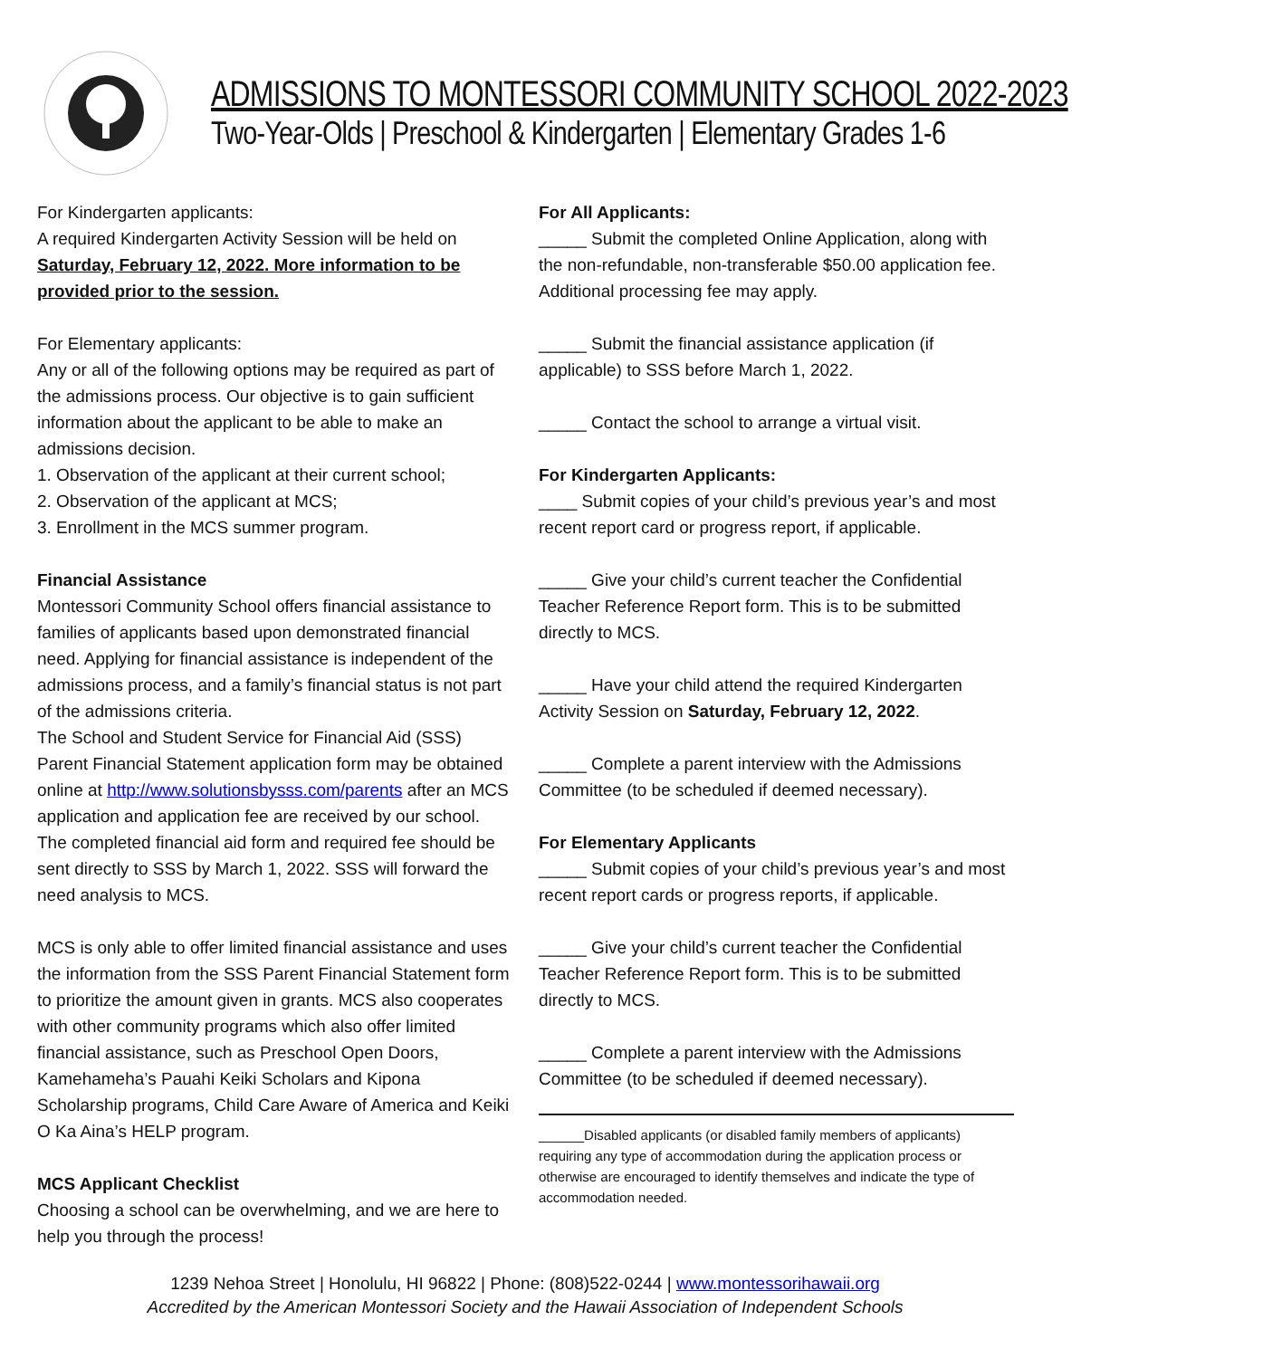ADMISSIONS TO MONTESSORI COMMUNITY SCHOOL 2022-2023
Two-Year-Olds | Preschool & Kindergarten | Elementary Grades 1-6
For Kindergarten applicants:
A required Kindergarten Activity Session will be held on Saturday, February 12, 2022. More information to be provided prior to the session.
For Elementary applicants:
Any or all of the following options may be required as part of the admissions process. Our objective is to gain sufficient information about the applicant to be able to make an admissions decision.
1. Observation of the applicant at their current school;
2. Observation of the applicant at MCS;
3. Enrollment in the MCS summer program.
Financial Assistance
Montessori Community School offers financial assistance to families of applicants based upon demonstrated financial need. Applying for financial assistance is independent of the admissions process, and a family’s financial status is not part of the admissions criteria.
The School and Student Service for Financial Aid (SSS) Parent Financial Statement application form may be obtained online at http://www.solutionsbysss.com/parents after an MCS application and application fee are received by our school. The completed financial aid form and required fee should be sent directly to SSS by March 1, 2022. SSS will forward the need analysis to MCS.
MCS is only able to offer limited financial assistance and uses the information from the SSS Parent Financial Statement form to prioritize the amount given in grants. MCS also cooperates with other community programs which also offer limited financial assistance, such as Preschool Open Doors, Kamehameha’s Pauahi Keiki Scholars and Kipona Scholarship programs, Child Care Aware of America and Keiki O Ka Aina’s HELP program.
MCS Applicant Checklist
Choosing a school can be overwhelming, and we are here to help you through the process!
For All Applicants:
_____ Submit the completed Online Application, along with the non-refundable, non-transferable $50.00 application fee. Additional processing fee may apply.
_____ Submit the financial assistance application (if applicable) to SSS before March 1, 2022.
_____ Contact the school to arrange a virtual visit.
For Kindergarten Applicants:
____ Submit copies of your child’s previous year’s and most recent report card or progress report, if applicable.
_____ Give your child’s current teacher the Confidential Teacher Reference Report form. This is to be submitted directly to MCS.
_____ Have your child attend the required Kindergarten Activity Session on Saturday, February 12, 2022.
_____ Complete a parent interview with the Admissions Committee (to be scheduled if deemed necessary).
For Elementary Applicants
_____ Submit copies of your child’s previous year’s and most recent report cards or progress reports, if applicable.
_____ Give your child’s current teacher the Confidential Teacher Reference Report form. This is to be submitted directly to MCS.
_____ Complete a parent interview with the Admissions Committee (to be scheduled if deemed necessary).
______Disabled applicants (or disabled family members of applicants) requiring any type of accommodation during the application process or otherwise are encouraged to identify themselves and indicate the type of accommodation needed.
1239 Nehoa Street | Honolulu, HI 96822 | Phone: (808)522-0244 | www.montessorihawaii.org
Accredited by the American Montessori Society and the Hawaii Association of Independent Schools